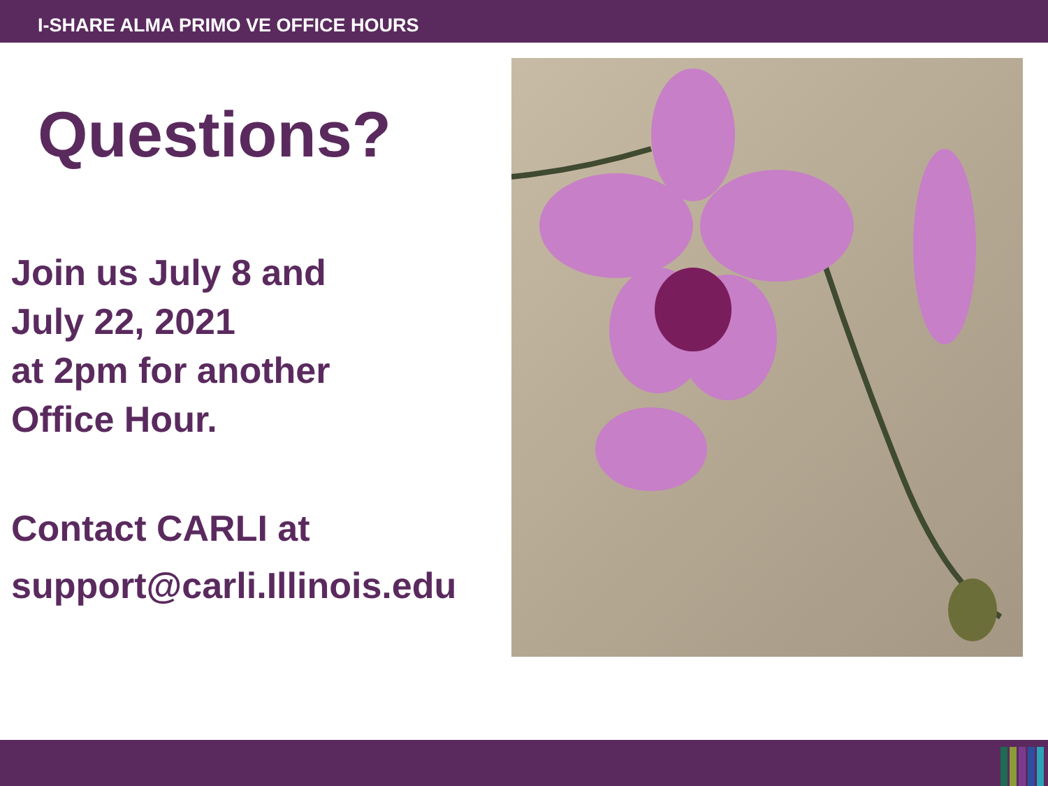I-SHARE ALMA PRIMO VE OFFICE HOURS
Questions?
Join us July 8 and
July 22, 2021
at 2pm for another
Office Hour.
Contact CARLI at
support@carli.Illinois.edu